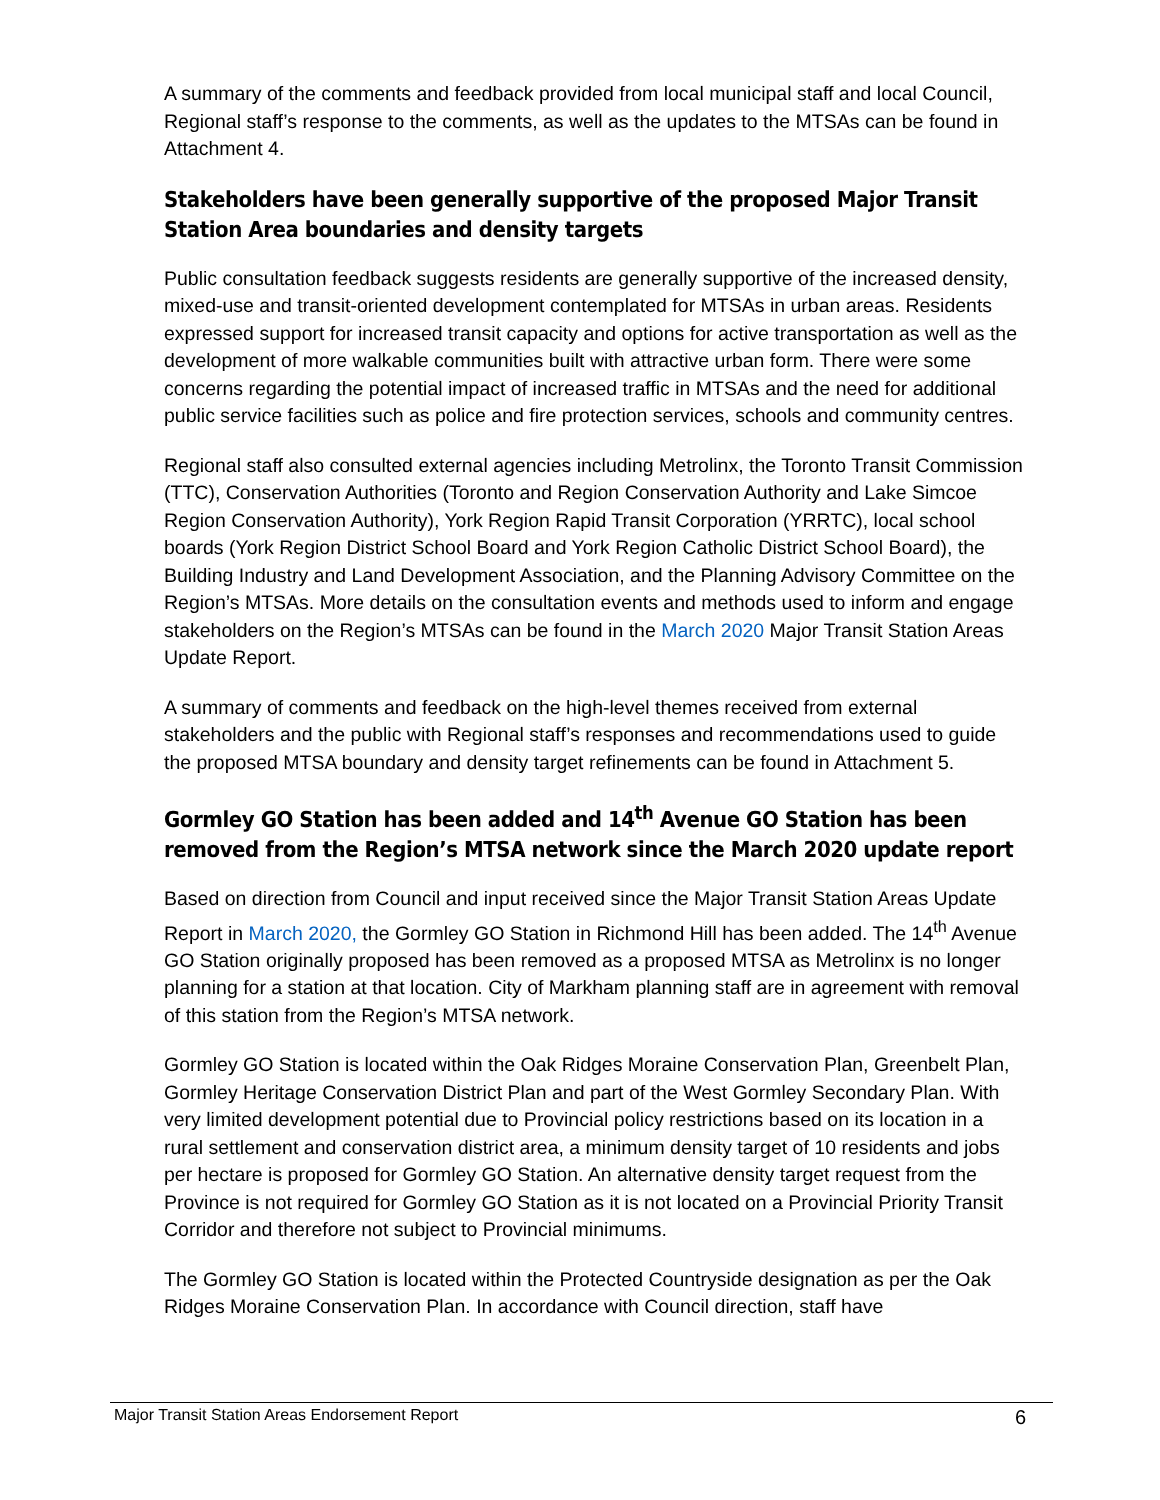A summary of the comments and feedback provided from local municipal staff and local Council, Regional staff’s response to the comments, as well as the updates to the MTSAs can be found in Attachment 4.
Stakeholders have been generally supportive of the proposed Major Transit Station Area boundaries and density targets
Public consultation feedback suggests residents are generally supportive of the increased density, mixed-use and transit-oriented development contemplated for MTSAs in urban areas. Residents expressed support for increased transit capacity and options for active transportation as well as the development of more walkable communities built with attractive urban form. There were some concerns regarding the potential impact of increased traffic in MTSAs and the need for additional public service facilities such as police and fire protection services, schools and community centres.
Regional staff also consulted external agencies including Metrolinx, the Toronto Transit Commission (TTC), Conservation Authorities (Toronto and Region Conservation Authority and Lake Simcoe Region Conservation Authority), York Region Rapid Transit Corporation (YRRTC), local school boards (York Region District School Board and York Region Catholic District School Board), the Building Industry and Land Development Association, and the Planning Advisory Committee on the Region’s MTSAs. More details on the consultation events and methods used to inform and engage stakeholders on the Region’s MTSAs can be found in the March 2020 Major Transit Station Areas Update Report.
A summary of comments and feedback on the high-level themes received from external stakeholders and the public with Regional staff’s responses and recommendations used to guide the proposed MTSA boundary and density target refinements can be found in Attachment 5.
Gormley GO Station has been added and 14<sup>th</sup> Avenue GO Station has been removed from the Region’s MTSA network since the March 2020 update report
Based on direction from Council and input received since the Major Transit Station Areas Update Report in March 2020, the Gormley GO Station in Richmond Hill has been added. The 14<sup>th</sup> Avenue GO Station originally proposed has been removed as a proposed MTSA as Metrolinx is no longer planning for a station at that location. City of Markham planning staff are in agreement with removal of this station from the Region’s MTSA network.
Gormley GO Station is located within the Oak Ridges Moraine Conservation Plan, Greenbelt Plan, Gormley Heritage Conservation District Plan and part of the West Gormley Secondary Plan. With very limited development potential due to Provincial policy restrictions based on its location in a rural settlement and conservation district area, a minimum density target of 10 residents and jobs per hectare is proposed for Gormley GO Station. An alternative density target request from the Province is not required for Gormley GO Station as it is not located on a Provincial Priority Transit Corridor and therefore not subject to Provincial minimums.
The Gormley GO Station is located within the Protected Countryside designation as per the Oak Ridges Moraine Conservation Plan. In accordance with Council direction, staff have
Major Transit Station Areas Endorsement Report 6